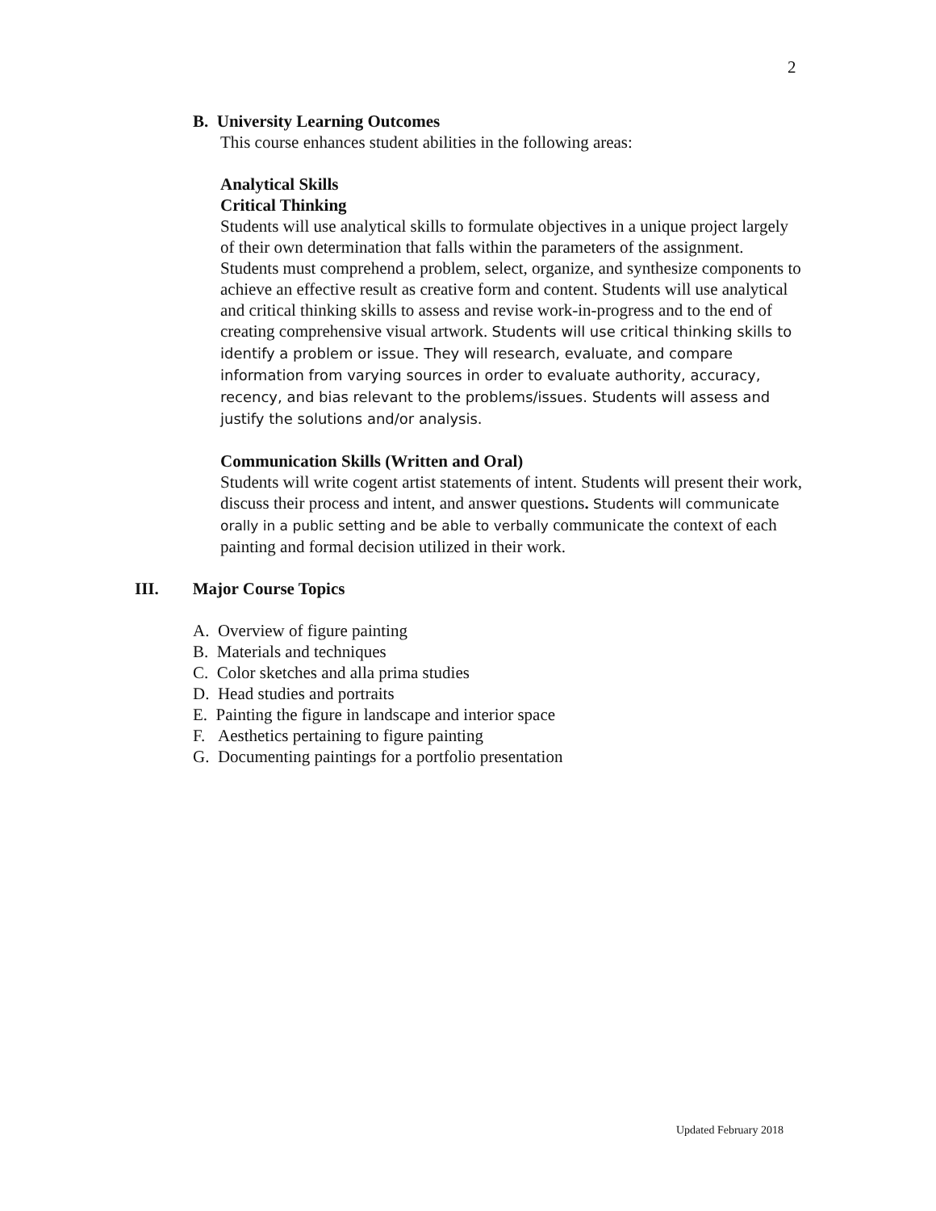2
B. University Learning Outcomes
This course enhances student abilities in the following areas:
Analytical Skills
Critical Thinking
Students will use analytical skills to formulate objectives in a unique project largely of their own determination that falls within the parameters of the assignment. Students must comprehend a problem, select, organize, and synthesize components to achieve an effective result as creative form and content. Students will use analytical and critical thinking skills to assess and revise work-in-progress and to the end of creating comprehensive visual artwork. Students will use critical thinking skills to identify a problem or issue. They will research, evaluate, and compare information from varying sources in order to evaluate authority, accuracy, recency, and bias relevant to the problems/issues. Students will assess and justify the solutions and/or analysis.
Communication Skills (Written and Oral)
Students will write cogent artist statements of intent. Students will present their work, discuss their process and intent, and answer questions. Students will communicate orally in a public setting and be able to verbally communicate the context of each painting and formal decision utilized in their work.
III. Major Course Topics
A. Overview of figure painting
B. Materials and techniques
C. Color sketches and alla prima studies
D. Head studies and portraits
E. Painting the figure in landscape and interior space
F. Aesthetics pertaining to figure painting
G. Documenting paintings for a portfolio presentation
Updated February 2018